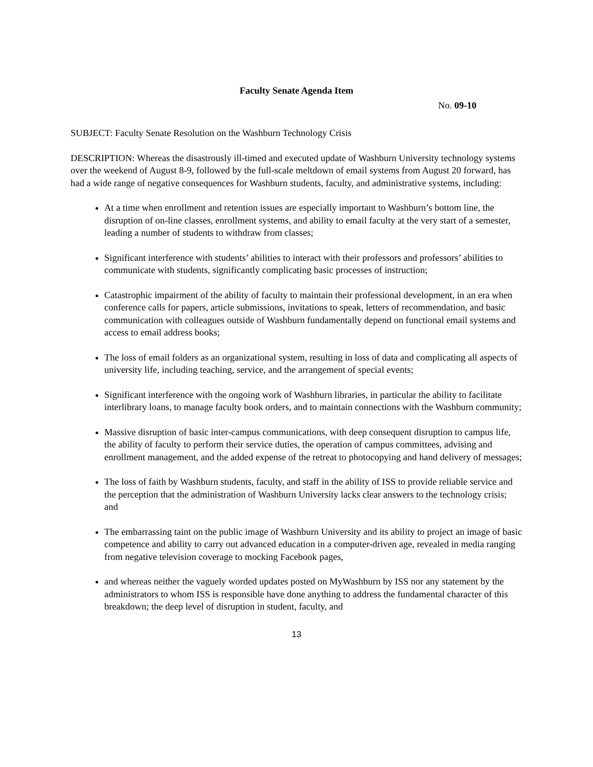Faculty Senate Agenda Item
No. 09-10
SUBJECT: Faculty Senate Resolution on the Washburn Technology Crisis
DESCRIPTION: Whereas the disastrously ill-timed and executed update of Washburn University technology systems over the weekend of August 8-9, followed by the full-scale meltdown of email systems from August 20 forward, has had a wide range of negative consequences for Washburn students, faculty, and administrative systems, including:
At a time when enrollment and retention issues are especially important to Washburn’s bottom line, the disruption of on-line classes, enrollment systems, and ability to email faculty at the very start of a semester, leading a number of students to withdraw from classes;
Significant interference with students’ abilities to interact with their professors and professors’ abilities to communicate with students, significantly complicating basic processes of instruction;
Catastrophic impairment of the ability of faculty to maintain their professional development, in an era when conference calls for papers, article submissions, invitations to speak, letters of recommendation, and basic communication with colleagues outside of Washburn fundamentally depend on functional email systems and access to email address books;
The loss of email folders as an organizational system, resulting in loss of data and complicating all aspects of university life, including teaching, service, and the arrangement of special events;
Significant interference with the ongoing work of Washburn libraries, in particular the ability to facilitate interlibrary loans, to manage faculty book orders, and to maintain connections with the Washburn community;
Massive disruption of basic inter-campus communications, with deep consequent disruption to campus life, the ability of faculty to perform their service duties, the operation of campus committees, advising and enrollment management, and the added expense of the retreat to photocopying and hand delivery of messages;
The loss of faith by Washburn students, faculty, and staff in the ability of ISS to provide reliable service and the perception that the administration of Washburn University lacks clear answers to the technology crisis; and
The embarrassing taint on the public image of Washburn University and its ability to project an image of basic competence and ability to carry out advanced education in a computer-driven age, revealed in media ranging from negative television coverage to mocking Facebook pages,
and whereas neither the vaguely worded updates posted on MyWashburn by ISS nor any statement by the administrators to whom ISS is responsible have done anything to address the fundamental character of this breakdown; the deep level of disruption in student, faculty, and
13